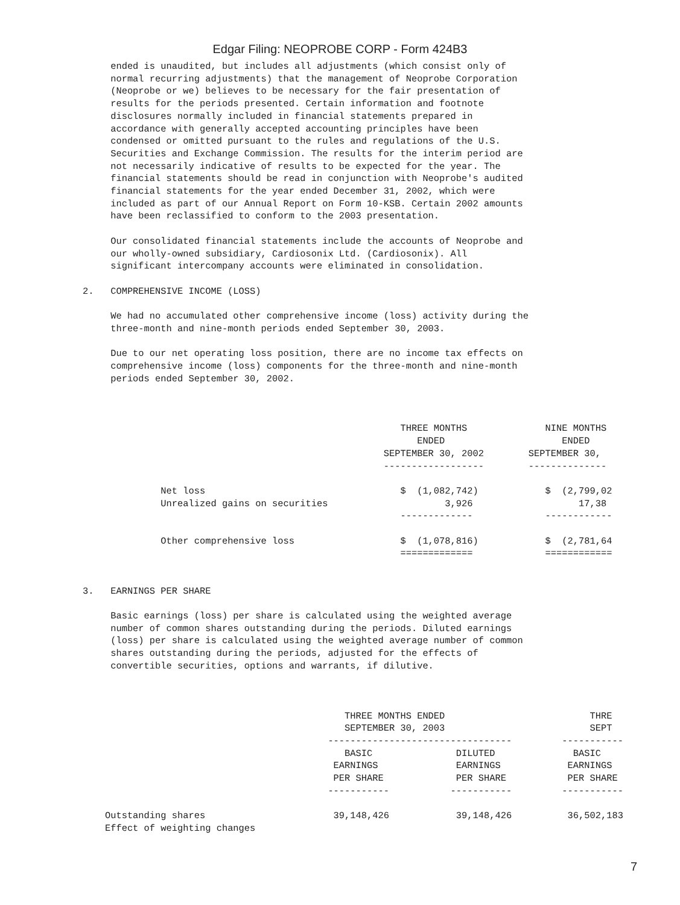Edgar Filing: NEOPROBE CORP - Form 424B3
     ended is unaudited, but includes all adjustments (which consist only of
     normal recurring adjustments) that the management of Neoprobe Corporation
     (Neoprobe or we) believes to be necessary for the fair presentation of
     results for the periods presented. Certain information and footnote
     disclosures normally included in financial statements prepared in
     accordance with generally accepted accounting principles have been
     condensed or omitted pursuant to the rules and regulations of the U.S.
     Securities and Exchange Commission. The results for the interim period are
     not necessarily indicative of results to be expected for the year. The
     financial statements should be read in conjunction with Neoprobe's audited
     financial statements for the year ended December 31, 2002, which were
     included as part of our Annual Report on Form 10-KSB. Certain 2002 amounts
     have been reclassified to conform to the 2003 presentation.

     Our consolidated financial statements include the accounts of Neoprobe and
     our wholly-owned subsidiary, Cardiosonix Ltd. (Cardiosonix). All
     significant intercompany accounts were eliminated in consolidation.

2.   COMPREHENSIVE INCOME (LOSS)

     We had no accumulated other comprehensive income (loss) activity during the
     three-month and nine-month periods ended September 30, 2003.

     Due to our net operating loss position, there are no income tax effects on
     comprehensive income (loss) components for the three-month and nine-month
     periods ended September 30, 2002.



                                                         THREE MONTHS              NINE MONTHS
                                                            ENDED                     ENDED
                                                      SEPTEMBER 30, 2002        SEPTEMBER 30,
                                                      ------------------        --------------

              Net loss                                   $  (1,082,742)            $  (2,799,02
              Unrealized gains on securities                     3,926                   17,38
                                                         -------------             ------------

              Other comprehensive loss                   $  (1,078,816)            $  (2,781,64
                                                         =============             ============


3.   EARNINGS PER SHARE

     Basic earnings (loss) per share is calculated using the weighted average
     number of common shares outstanding during the periods. Diluted earnings
     (loss) per share is calculated using the weighted average number of common
     shares outstanding during the periods, adjusted for the effects of
     convertible securities, options and warrants, if dilutive.



                                               THREE MONTHS ENDED                          THRE
                                               SEPTEMBER 30, 2003                          SEPT
                                            ---------------------------------         -----------
                                               BASIC               DILUTED              BASIC
                                             EARNINGS              EARNINGS            EARNINGS
                                             PER SHARE             PER SHARE           PER SHARE
                                            -----------           -----------         -----------

    Outstanding shares                       39,148,426            39,148,426          36,502,183
    Effect of weighting changes
7